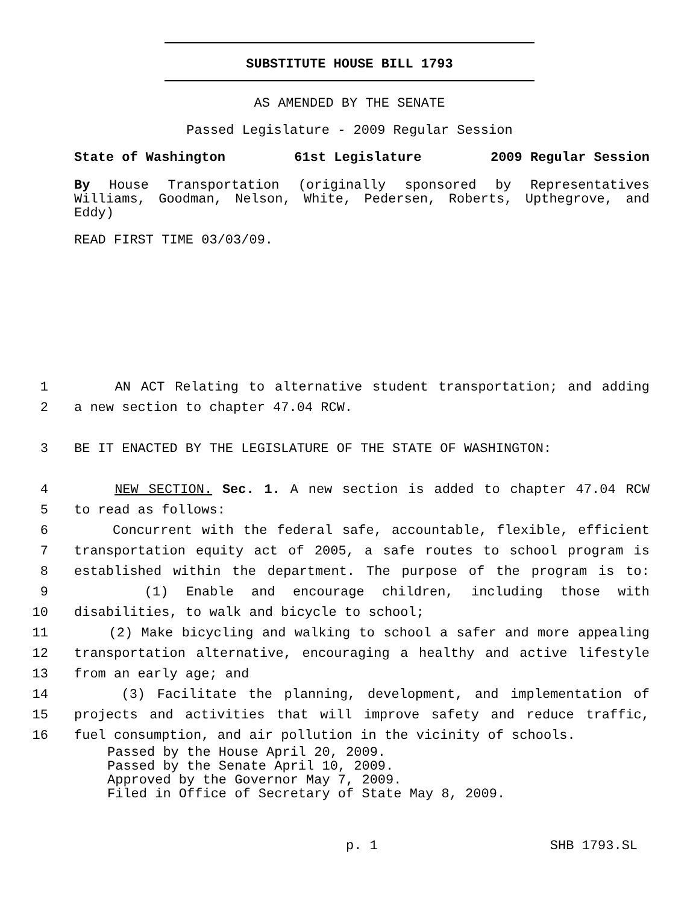SUBSTITUTE HOUSE BILL 1793
AS AMENDED BY THE SENATE
Passed Legislature - 2009 Regular Session
State of Washington 61st Legislature 2009 Regular Session
By House Transportation (originally sponsored by Representatives Williams, Goodman, Nelson, White, Pedersen, Roberts, Upthegrove, and Eddy)
READ FIRST TIME 03/03/09.
1 AN ACT Relating to alternative student transportation; and adding
2 a new section to chapter 47.04 RCW.
3 BE IT ENACTED BY THE LEGISLATURE OF THE STATE OF WASHINGTON:
4 NEW SECTION. Sec. 1. A new section is added to chapter 47.04 RCW
5 to read as follows:
6 Concurrent with the federal safe, accountable, flexible, efficient
7 transportation equity act of 2005, a safe routes to school program is
8 established within the department. The purpose of the program is to:
9 (1) Enable and encourage children, including those with
10 disabilities, to walk and bicycle to school;
11 (2) Make bicycling and walking to school a safer and more appealing
12 transportation alternative, encouraging a healthy and active lifestyle
13 from an early age; and
14 (3) Facilitate the planning, development, and implementation of
15 projects and activities that will improve safety and reduce traffic,
16 fuel consumption, and air pollution in the vicinity of schools.
Passed by the House April 20, 2009.
Passed by the Senate April 10, 2009.
Approved by the Governor May 7, 2009.
Filed in Office of Secretary of State May 8, 2009.
p. 1 SHB 1793.SL